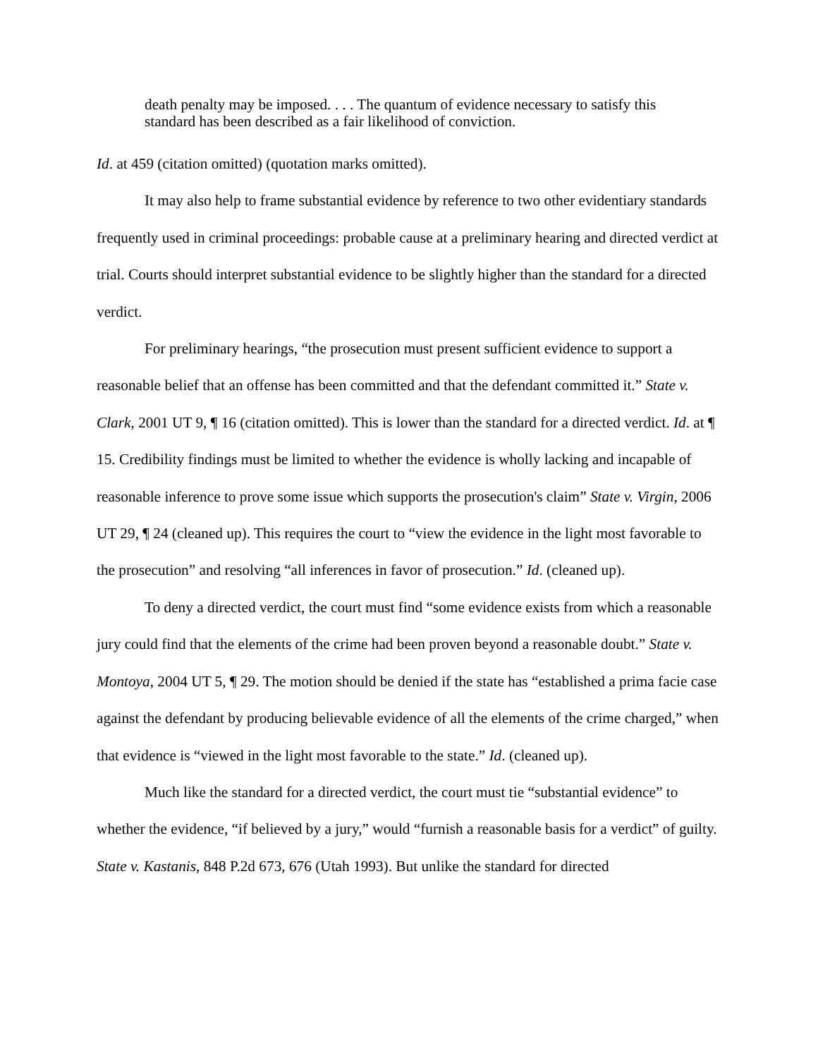death penalty may be imposed. . . . The quantum of evidence necessary to satisfy this standard has been described as a fair likelihood of conviction.
Id. at 459 (citation omitted) (quotation marks omitted).
It may also help to frame substantial evidence by reference to two other evidentiary standards frequently used in criminal proceedings: probable cause at a preliminary hearing and directed verdict at trial. Courts should interpret substantial evidence to be slightly higher than the standard for a directed verdict.
For preliminary hearings, “the prosecution must present sufficient evidence to support a reasonable belief that an offense has been committed and that the defendant committed it.” State v. Clark, 2001 UT 9, ¶ 16 (citation omitted). This is lower than the standard for a directed verdict. Id. at ¶ 15. Credibility findings must be limited to whether the evidence is wholly lacking and incapable of reasonable inference to prove some issue which supports the prosecution's claim” State v. Virgin, 2006 UT 29, ¶ 24 (cleaned up). This requires the court to “view the evidence in the light most favorable to the prosecution” and resolving “all inferences in favor of prosecution.” Id. (cleaned up).
To deny a directed verdict, the court must find “some evidence exists from which a reasonable jury could find that the elements of the crime had been proven beyond a reasonable doubt.” State v. Montoya, 2004 UT 5, ¶ 29. The motion should be denied if the state has “established a prima facie case against the defendant by producing believable evidence of all the elements of the crime charged,” when that evidence is “viewed in the light most favorable to the state.” Id. (cleaned up).
Much like the standard for a directed verdict, the court must tie “substantial evidence” to whether the evidence, “if believed by a jury,” would “furnish a reasonable basis for a verdict” of guilty. State v. Kastanis, 848 P.2d 673, 676 (Utah 1993). But unlike the standard for directed